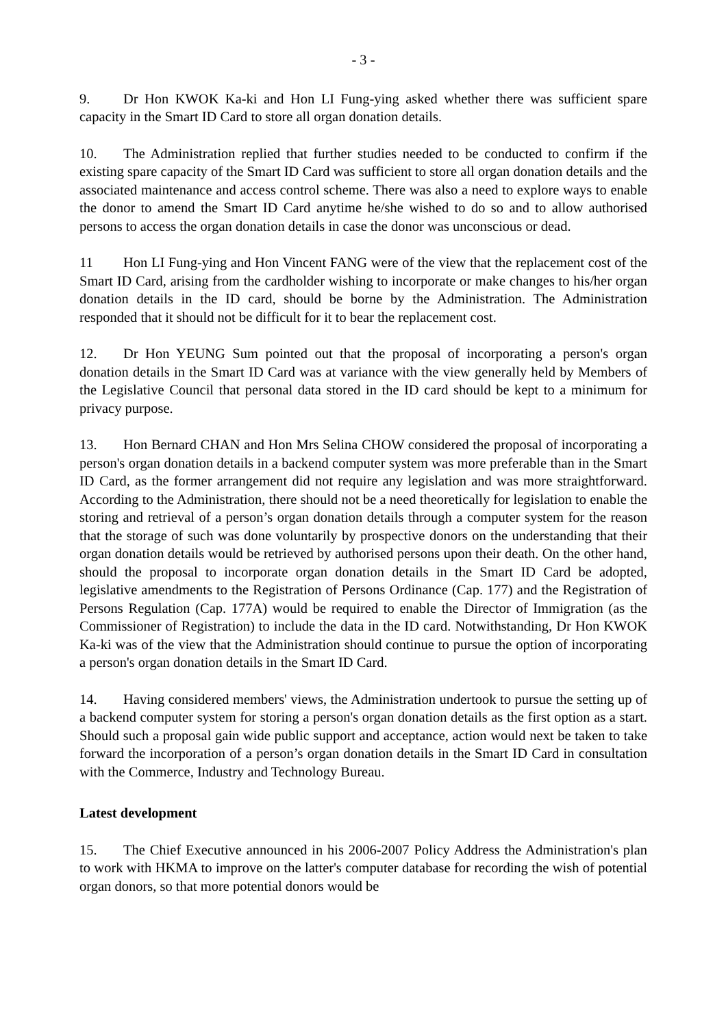- 3 -
9. Dr Hon KWOK Ka-ki and Hon LI Fung-ying asked whether there was sufficient spare capacity in the Smart ID Card to store all organ donation details.
10. The Administration replied that further studies needed to be conducted to confirm if the existing spare capacity of the Smart ID Card was sufficient to store all organ donation details and the associated maintenance and access control scheme. There was also a need to explore ways to enable the donor to amend the Smart ID Card anytime he/she wished to do so and to allow authorised persons to access the organ donation details in case the donor was unconscious or dead.
11 Hon LI Fung-ying and Hon Vincent FANG were of the view that the replacement cost of the Smart ID Card, arising from the cardholder wishing to incorporate or make changes to his/her organ donation details in the ID card, should be borne by the Administration. The Administration responded that it should not be difficult for it to bear the replacement cost.
12. Dr Hon YEUNG Sum pointed out that the proposal of incorporating a person's organ donation details in the Smart ID Card was at variance with the view generally held by Members of the Legislative Council that personal data stored in the ID card should be kept to a minimum for privacy purpose.
13. Hon Bernard CHAN and Hon Mrs Selina CHOW considered the proposal of incorporating a person's organ donation details in a backend computer system was more preferable than in the Smart ID Card, as the former arrangement did not require any legislation and was more straightforward. According to the Administration, there should not be a need theoretically for legislation to enable the storing and retrieval of a person’s organ donation details through a computer system for the reason that the storage of such was done voluntarily by prospective donors on the understanding that their organ donation details would be retrieved by authorised persons upon their death. On the other hand, should the proposal to incorporate organ donation details in the Smart ID Card be adopted, legislative amendments to the Registration of Persons Ordinance (Cap. 177) and the Registration of Persons Regulation (Cap. 177A) would be required to enable the Director of Immigration (as the Commissioner of Registration) to include the data in the ID card. Notwithstanding, Dr Hon KWOK Ka-ki was of the view that the Administration should continue to pursue the option of incorporating a person's organ donation details in the Smart ID Card.
14. Having considered members' views, the Administration undertook to pursue the setting up of a backend computer system for storing a person's organ donation details as the first option as a start. Should such a proposal gain wide public support and acceptance, action would next be taken to take forward the incorporation of a person’s organ donation details in the Smart ID Card in consultation with the Commerce, Industry and Technology Bureau.
Latest development
15. The Chief Executive announced in his 2006-2007 Policy Address the Administration's plan to work with HKMA to improve on the latter's computer database for recording the wish of potential organ donors, so that more potential donors would be